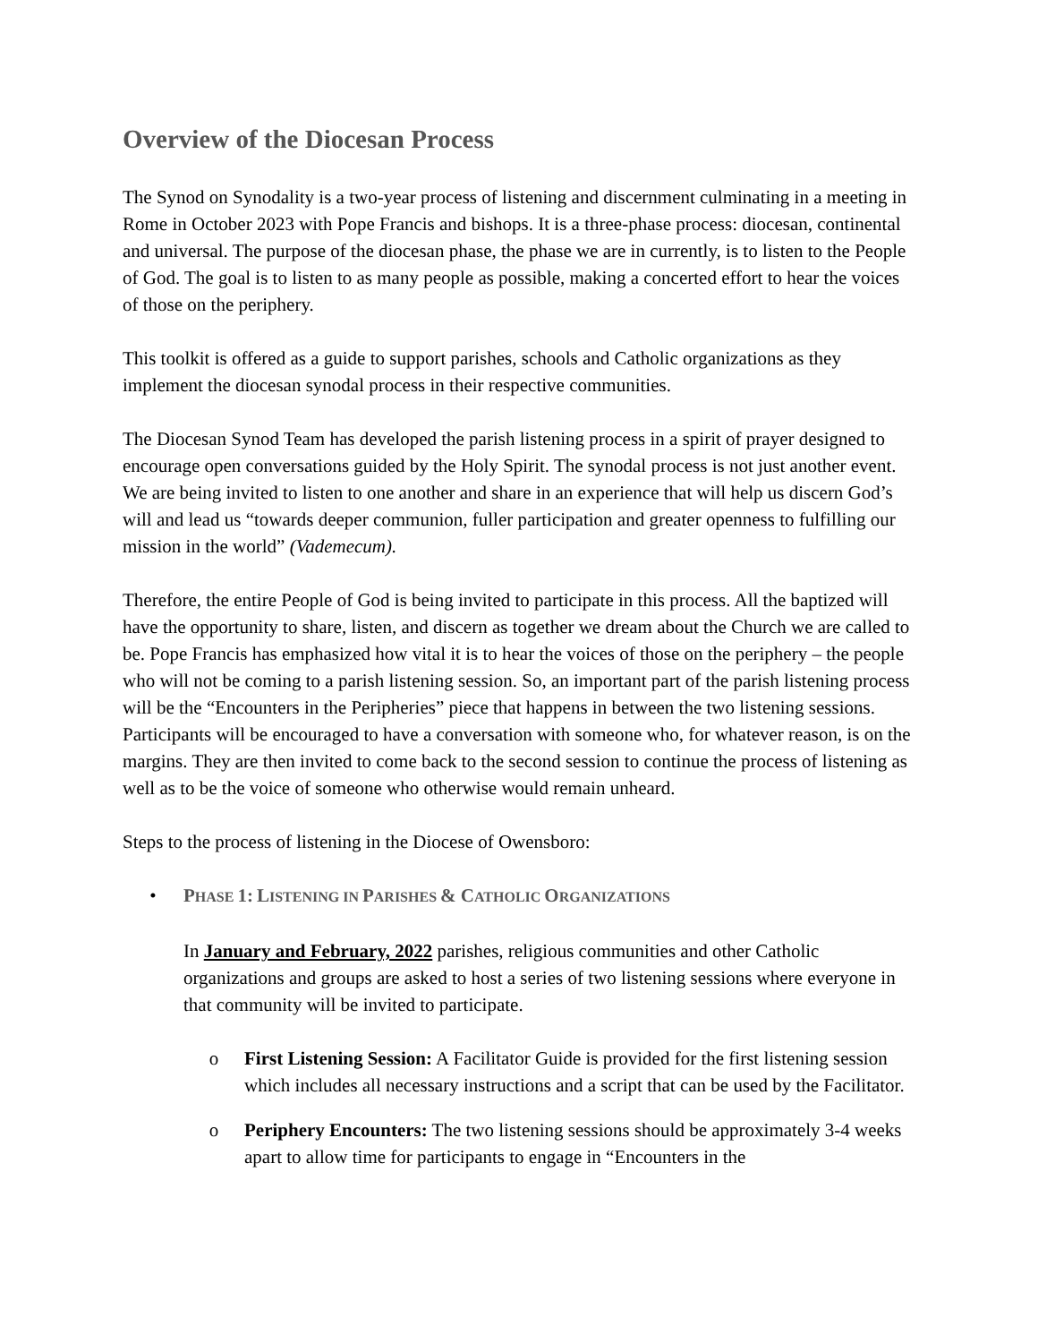Overview of the Diocesan Process
The Synod on Synodality is a two-year process of listening and discernment culminating in a meeting in Rome in October 2023 with Pope Francis and bishops. It is a three-phase process: diocesan, continental and universal. The purpose of the diocesan phase, the phase we are in currently, is to listen to the People of God. The goal is to listen to as many people as possible, making a concerted effort to hear the voices of those on the periphery.
This toolkit is offered as a guide to support parishes, schools and Catholic organizations as they implement the diocesan synodal process in their respective communities.
The Diocesan Synod Team has developed the parish listening process in a spirit of prayer designed to encourage open conversations guided by the Holy Spirit. The synodal process is not just another event. We are being invited to listen to one another and share in an experience that will help us discern God’s will and lead us “towards deeper communion, fuller participation and greater openness to fulfilling our mission in the world” (Vademecum).
Therefore, the entire People of God is being invited to participate in this process. All the baptized will have the opportunity to share, listen, and discern as together we dream about the Church we are called to be. Pope Francis has emphasized how vital it is to hear the voices of those on the periphery – the people who will not be coming to a parish listening session. So, an important part of the parish listening process will be the “Encounters in the Peripheries” piece that happens in between the two listening sessions. Participants will be encouraged to have a conversation with someone who, for whatever reason, is on the margins. They are then invited to come back to the second session to continue the process of listening as well as to be the voice of someone who otherwise would remain unheard.
Steps to the process of listening in the Diocese of Owensboro:
• PHASE 1: LISTENING IN PARISHES & CATHOLIC ORGANIZATIONS
In January and February, 2022 parishes, religious communities and other Catholic organizations and groups are asked to host a series of two listening sessions where everyone in that community will be invited to participate.
o First Listening Session: A Facilitator Guide is provided for the first listening session which includes all necessary instructions and a script that can be used by the Facilitator.
o Periphery Encounters: The two listening sessions should be approximately 3-4 weeks apart to allow time for participants to engage in “Encounters in the